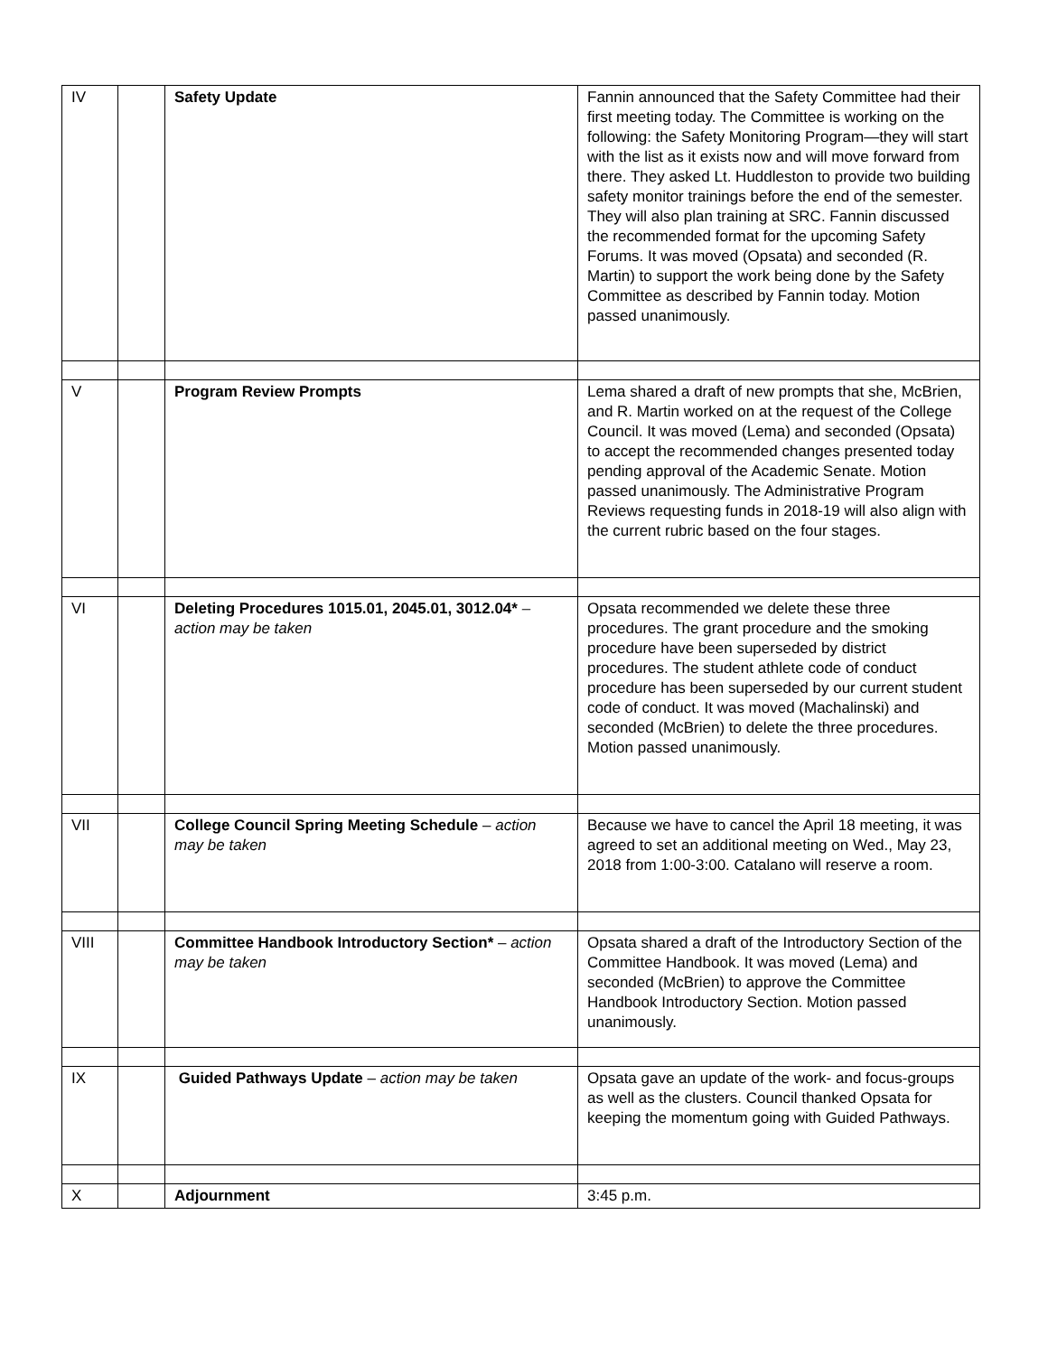| IV | | Safety Update | Fannin announced that the Safety Committee had their first meeting today. The Committee is working on the following: the Safety Monitoring Program—they will start with the list as it exists now and will move forward from there. They asked Lt. Huddleston to provide two building safety monitor trainings before the end of the semester. They will also plan training at SRC. Fannin discussed the recommended format for the upcoming Safety Forums. It was moved (Opsata) and seconded (R. Martin) to support the work being done by the Safety Committee as described by Fannin today. Motion passed unanimously. |
| V | | Program Review Prompts | Lema shared a draft of new prompts that she, McBrien, and R. Martin worked on at the request of the College Council. It was moved (Lema) and seconded (Opsata) to accept the recommended changes presented today pending approval of the Academic Senate. Motion passed unanimously. The Administrative Program Reviews requesting funds in 2018-19 will also align with the current rubric based on the four stages. |
| VI | | Deleting Procedures 1015.01, 2045.01, 3012.04* – action may be taken | Opsata recommended we delete these three procedures. The grant procedure and the smoking procedure have been superseded by district procedures. The student athlete code of conduct procedure has been superseded by our current student code of conduct. It was moved (Machalinski) and seconded (McBrien) to delete the three procedures. Motion passed unanimously. |
| VII | | College Council Spring Meeting Schedule – action may be taken | Because we have to cancel the April 18 meeting, it was agreed to set an additional meeting on Wed., May 23, 2018 from 1:00-3:00. Catalano will reserve a room. |
| VIII | | Committee Handbook Introductory Section* – action may be taken | Opsata shared a draft of the Introductory Section of the Committee Handbook. It was moved (Lema) and seconded (McBrien) to approve the Committee Handbook Introductory Section. Motion passed unanimously. |
| IX | | Guided Pathways Update – action may be taken | Opsata gave an update of the work- and focus-groups as well as the clusters. Council thanked Opsata for keeping the momentum going with Guided Pathways. |
| X | | Adjournment | 3:45 p.m. |